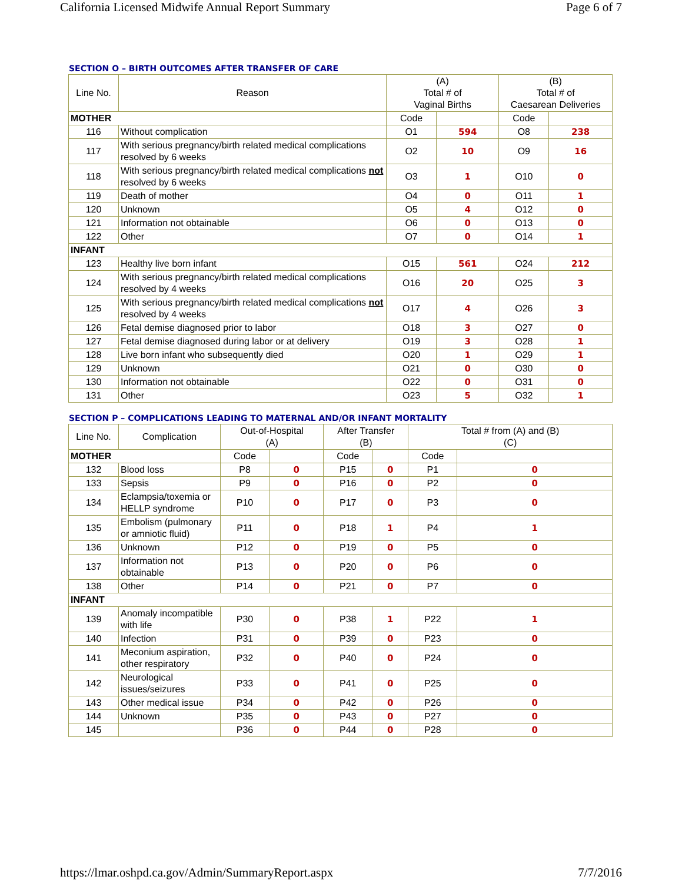California Licensed Midwife Annual Report Summary Page 6 of 7
SECTION O – BIRTH OUTCOMES AFTER TRANSFER OF CARE
| Line No. | Reason | (A) Total # of Vaginal Births | | (B) Total # of Caesarean Deliveries | |
| --- | --- | --- | --- | --- | --- |
| MOTHER | | Code | | Code | |
| 116 | Without complication | O1 | 594 | O8 | 238 |
| 117 | With serious pregnancy/birth related medical complications resolved by 6 weeks | O2 | 10 | O9 | 16 |
| 118 | With serious pregnancy/birth related medical complications not resolved by 6 weeks | O3 | 1 | O10 | 0 |
| 119 | Death of mother | O4 | 0 | O11 | 1 |
| 120 | Unknown | O5 | 4 | O12 | 0 |
| 121 | Information not obtainable | O6 | 0 | O13 | 0 |
| 122 | Other | O7 | 0 | O14 | 1 |
| INFANT | | | | | |
| 123 | Healthy live born infant | O15 | 561 | O24 | 212 |
| 124 | With serious pregnancy/birth related medical complications resolved by 4 weeks | O16 | 20 | O25 | 3 |
| 125 | With serious pregnancy/birth related medical complications not resolved by 4 weeks | O17 | 4 | O26 | 3 |
| 126 | Fetal demise diagnosed prior to labor | O18 | 3 | O27 | 0 |
| 127 | Fetal demise diagnosed during labor or at delivery | O19 | 3 | O28 | 1 |
| 128 | Live born infant who subsequently died | O20 | 1 | O29 | 1 |
| 129 | Unknown | O21 | 0 | O30 | 0 |
| 130 | Information not obtainable | O22 | 0 | O31 | 0 |
| 131 | Other | O23 | 5 | O32 | 1 |
SECTION P – COMPLICATIONS LEADING TO MATERNAL AND/OR INFANT MORTALITY
| Line No. | Complication | Out-of-Hospital (A) | | After Transfer (B) | | Total # from (A) and (B) (C) | |
| --- | --- | --- | --- | --- | --- | --- | --- |
| MOTHER | | Code | | Code | | Code | |
| 132 | Blood loss | P8 | 0 | P15 | 0 | P1 | 0 |
| 133 | Sepsis | P9 | 0 | P16 | 0 | P2 | 0 |
| 134 | Eclampsia/toxemia or HELLP syndrome | P10 | 0 | P17 | 0 | P3 | 0 |
| 135 | Embolism (pulmonary or amniotic fluid) | P11 | 0 | P18 | 1 | P4 | 1 |
| 136 | Unknown | P12 | 0 | P19 | 0 | P5 | 0 |
| 137 | Information not obtainable | P13 | 0 | P20 | 0 | P6 | 0 |
| 138 | Other | P14 | 0 | P21 | 0 | P7 | 0 |
| INFANT | | | | | | | |
| 139 | Anomaly incompatible with life | P30 | 0 | P38 | 1 | P22 | 1 |
| 140 | Infection | P31 | 0 | P39 | 0 | P23 | 0 |
| 141 | Meconium aspiration, other respiratory | P32 | 0 | P40 | 0 | P24 | 0 |
| 142 | Neurological issues/seizures | P33 | 0 | P41 | 0 | P25 | 0 |
| 143 | Other medical issue | P34 | 0 | P42 | 0 | P26 | 0 |
| 144 | Unknown | P35 | 0 | P43 | 0 | P27 | 0 |
| 145 | | P36 | 0 | P44 | 0 | P28 | 0 |
https://lmar.oshpd.ca.gov/Admin/SummaryReport.aspx 7/7/2016